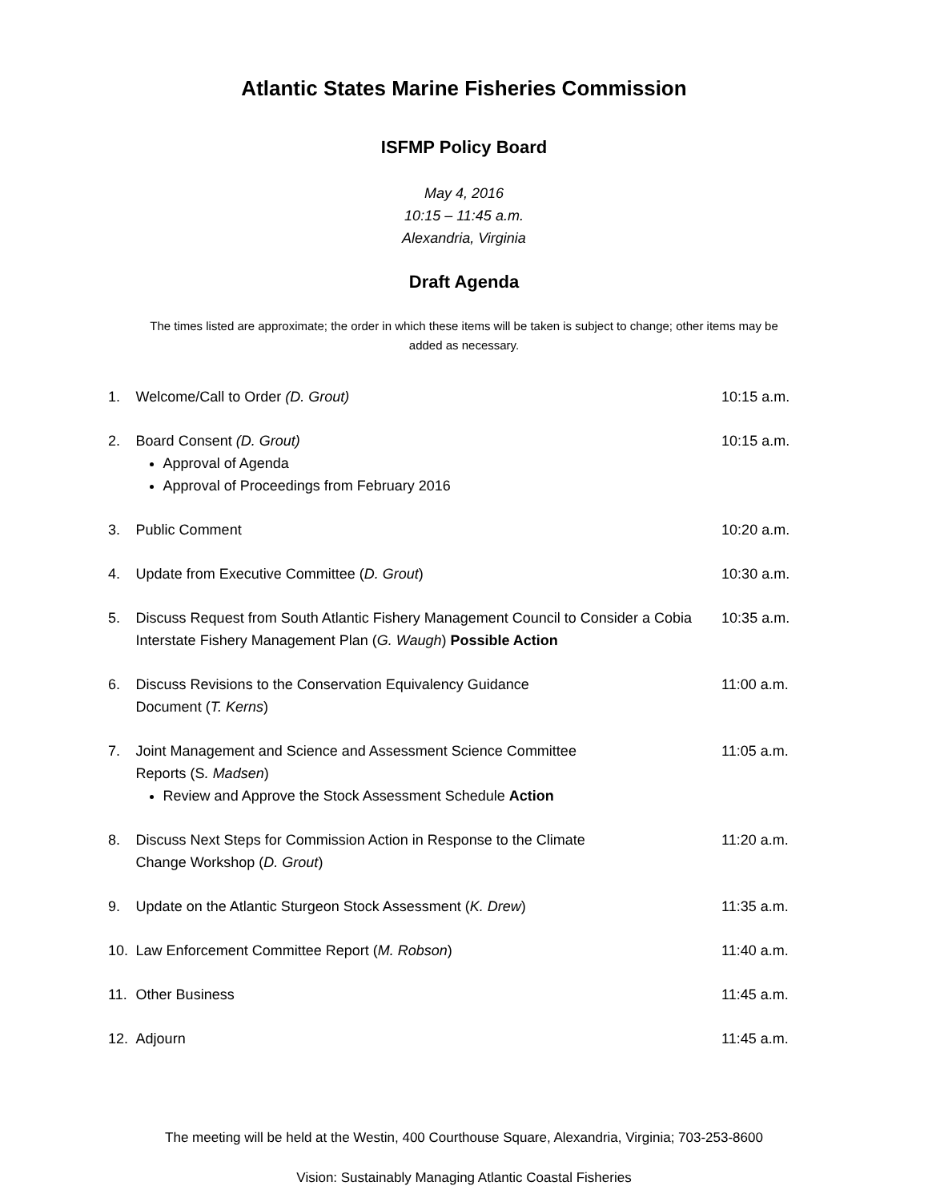Atlantic States Marine Fisheries Commission
ISFMP Policy Board
May 4, 2016
10:15 – 11:45 a.m.
Alexandria, Virginia
Draft Agenda
The times listed are approximate; the order in which these items will be taken is subject to change; other items may be added as necessary.
1. Welcome/Call to Order (D. Grout) 10:15 a.m.
2. Board Consent (D. Grout)
Approval of Agenda
Approval of Proceedings from February 2016
10:15 a.m.
3. Public Comment 10:20 a.m.
4. Update from Executive Committee (D. Grout) 10:30 a.m.
5. Discuss Request from South Atlantic Fishery Management Council to Consider a Cobia Interstate Fishery Management Plan (G. Waugh) Possible Action
10:35 a.m.
6. Discuss Revisions to the Conservation Equivalency Guidance
Document (T. Kerns)
11:00 a.m.
7. Joint Management and Science and Assessment Science Committee
Reports (S. Madsen)
Review and Approve the Stock Assessment Schedule Action
11:05 a.m.
8. Discuss Next Steps for Commission Action in Response to the Climate
Change Workshop (D. Grout)
11:20 a.m.
9. Update on the Atlantic Sturgeon Stock Assessment (K. Drew) 11:35 a.m.
10. Law Enforcement Committee Report (M. Robson) 11:40 a.m.
11. Other Business 11:45 a.m.
12. Adjourn 11:45 a.m.
The meeting will be held at the Westin, 400 Courthouse Square, Alexandria, Virginia; 703-253-8600
Vision: Sustainably Managing Atlantic Coastal Fisheries